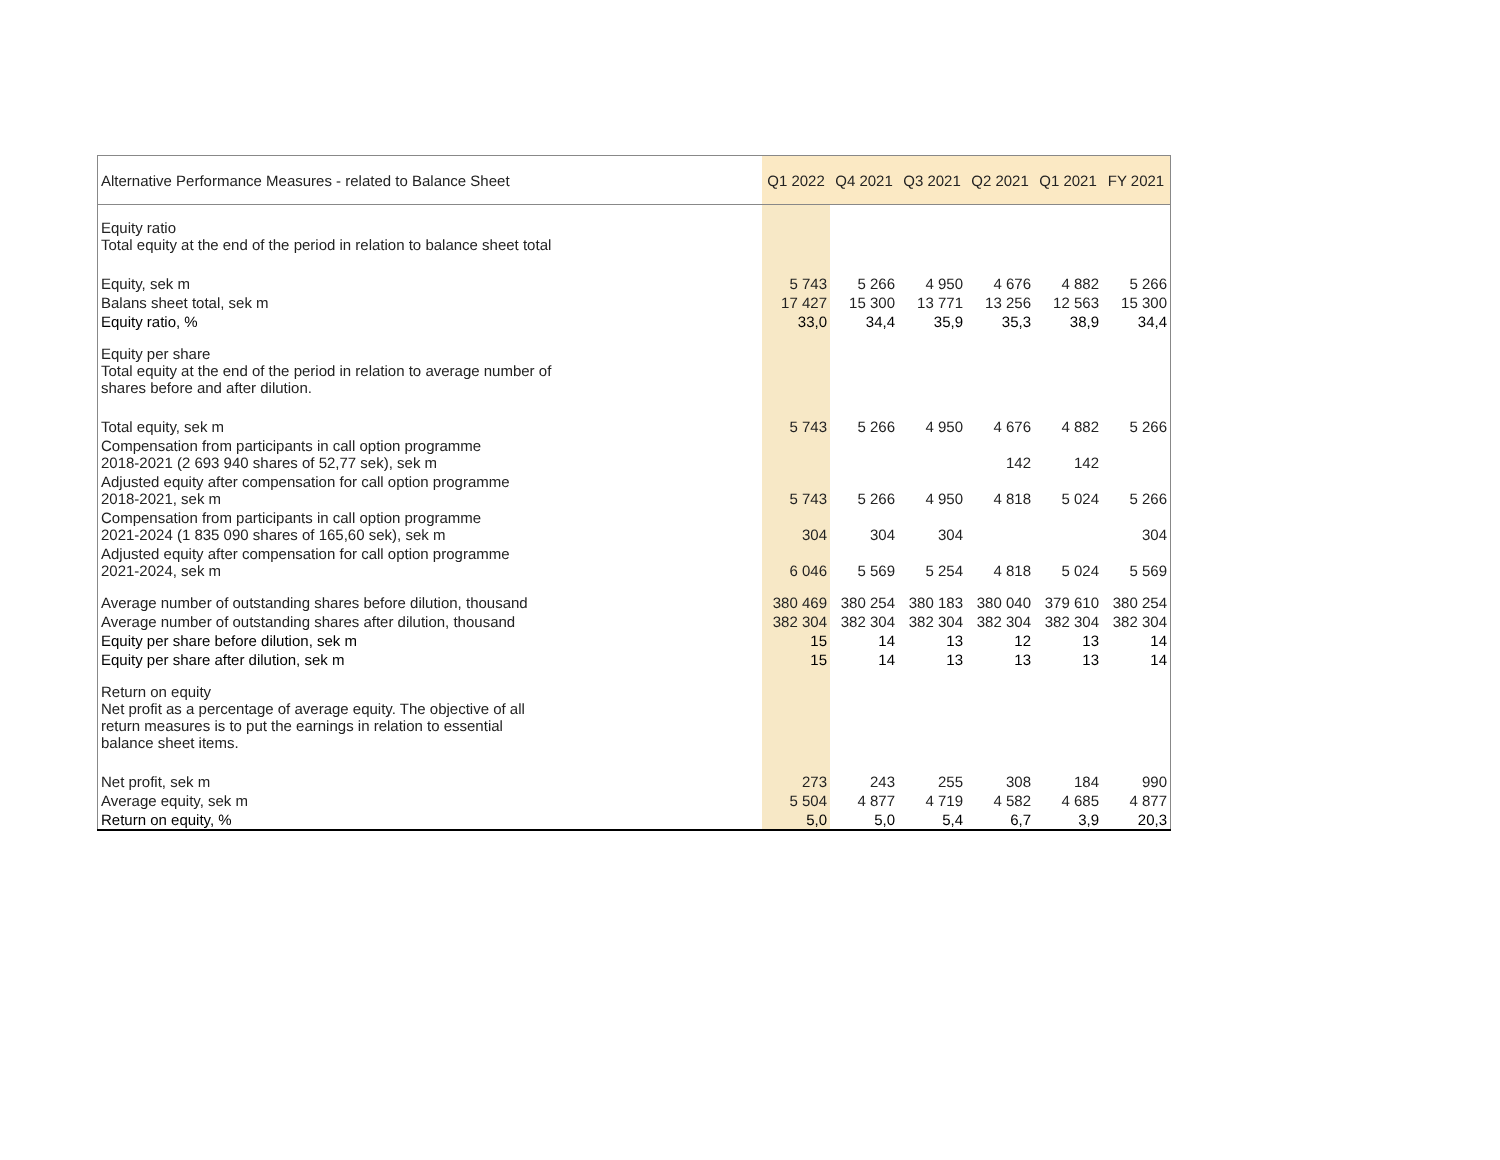| Alternative Performance Measures - related to Balance Sheet | Q1 2022 | Q4 2021 | Q3 2021 | Q2 2021 | Q1 2021 | FY 2021 |
| --- | --- | --- | --- | --- | --- | --- |
| Equity ratio Total equity at the end of the period in relation to balance sheet total | | | | | | |
| Equity, sek m | 5 743 | 5 266 | 4 950 | 4 676 | 4 882 | 5 266 |
| Balans sheet total, sek m | 17 427 | 15 300 | 13 771 | 13 256 | 12 563 | 15 300 |
| Equity ratio, % | 33,0 | 34,4 | 35,9 | 35,3 | 38,9 | 34,4 |
| Equity per share Total equity at the end of the period in relation to average number of shares before and after dilution. | | | | | | |
| Total equity, sek m | 5 743 | 5 266 | 4 950 | 4 676 | 4 882 | 5 266 |
| Compensation from participants in call option programme 2018-2021 (2 693 940 shares of 52,77 sek), sek m | | | | 142 | 142 | |
| Adjusted equity after compensation for call option programme 2018-2021, sek m | 5 743 | 5 266 | 4 950 | 4 818 | 5 024 | 5 266 |
| Compensation from participants in call option programme 2021-2024 (1 835 090 shares of 165,60 sek), sek m | 304 | 304 | 304 | | | 304 |
| Adjusted equity after compensation for call option programme 2021-2024, sek m | 6 046 | 5 569 | 5 254 | 4 818 | 5 024 | 5 569 |
| Average number of outstanding shares before dilution, thousand | 380 469 | 380 254 | 380 183 | 380 040 | 379 610 | 380 254 |
| Average number of outstanding shares after dilution, thousand | 382 304 | 382 304 | 382 304 | 382 304 | 382 304 | 382 304 |
| Equity per share before dilution, sek m | 15 | 14 | 13 | 12 | 13 | 14 |
| Equity per share after dilution, sek m | 15 | 14 | 13 | 13 | 13 | 14 |
| Return on equity Net profit as a percentage of average equity. The objective of all return measures is to put the earnings in relation to essential balance sheet items. | | | | | | |
| Net profit, sek m | 273 | 243 | 255 | 308 | 184 | 990 |
| Average equity, sek m | 5 504 | 4 877 | 4 719 | 4 582 | 4 685 | 4 877 |
| Return on equity, % | 5,0 | 5,0 | 5,4 | 6,7 | 3,9 | 20,3 |